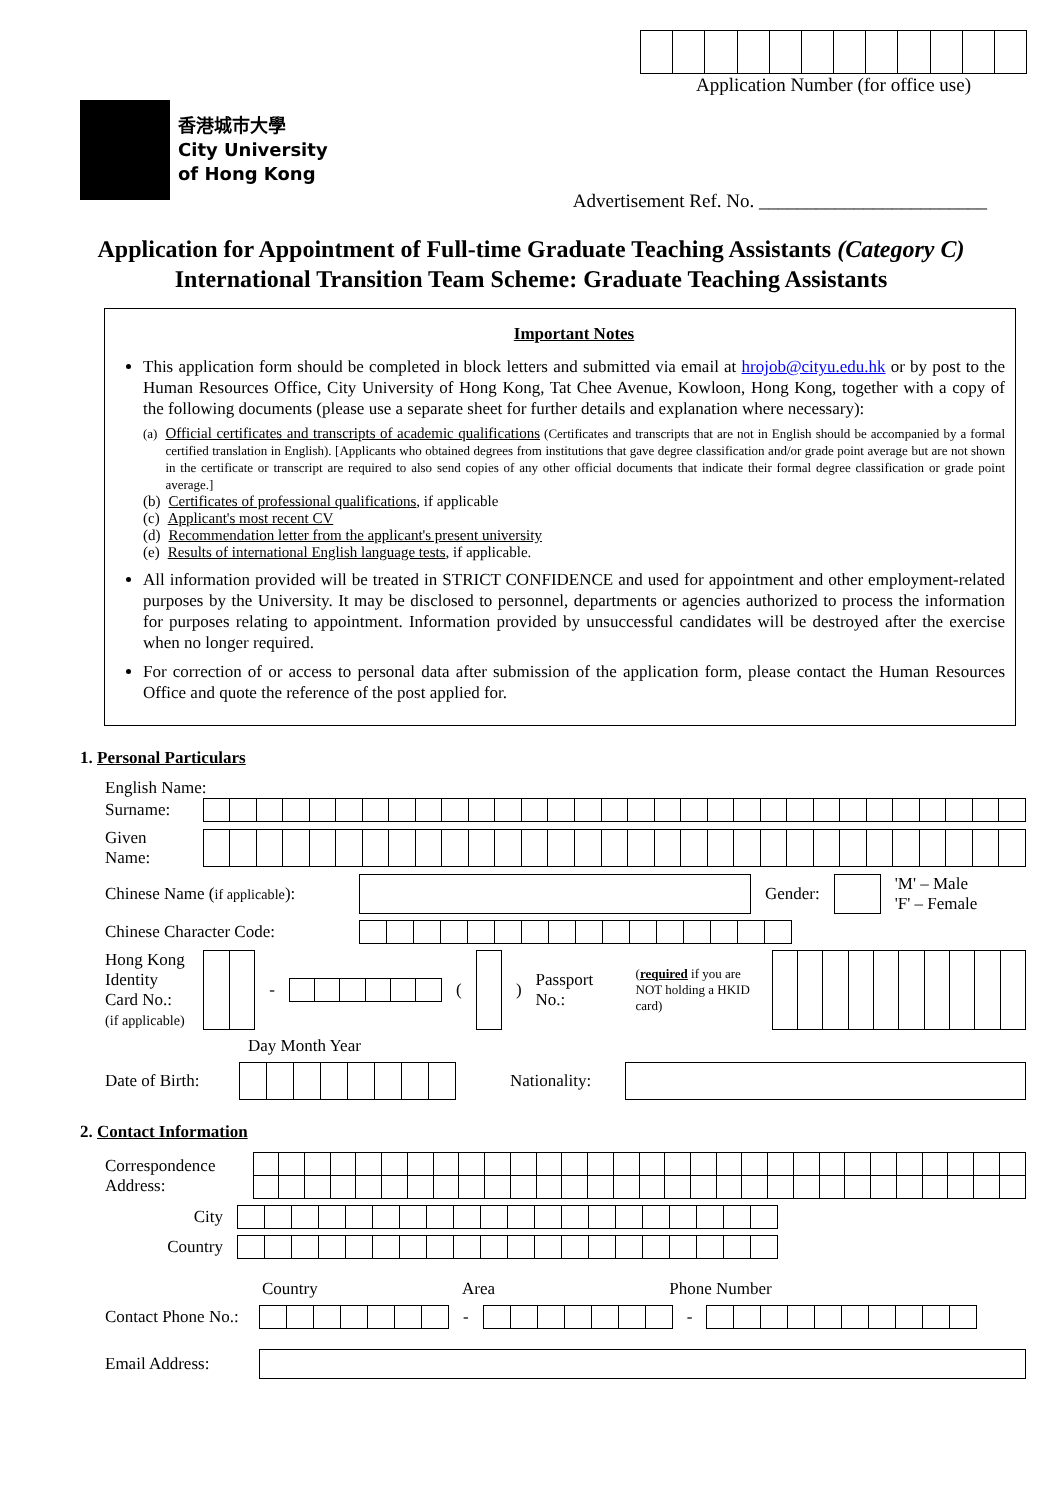香港城市大學
City University
of Hong Kong
Application Number (for office use)
Advertisement Ref. No. ________________________
Application for Appointment of Full-time Graduate Teaching Assistants (Category C)
International Transition Team Scheme: Graduate Teaching Assistants
Important Notes
This application form should be completed in block letters and submitted via email at hrojob@cityu.edu.hk or by post to the Human Resources Office, City University of Hong Kong, Tat Chee Avenue, Kowloon, Hong Kong, together with a copy of the following documents (please use a separate sheet for further details and explanation where necessary):
(a) Official certificates and transcripts of academic qualifications (Certificates and transcripts that are not in English should be accompanied by a formal certified translation in English). [Applicants who obtained degrees from institutions that gave degree classification and/or grade point average but are not shown in the certificate or transcript are required to also send copies of any other official documents that indicate their formal degree classification or grade point average.]
(b) Certificates of professional qualifications, if applicable
(c) Applicant's most recent CV
(d) Recommendation letter from the applicant's present university
(e) Results of international English language tests, if applicable.
All information provided will be treated in STRICT CONFIDENCE and used for appointment and other employment-related purposes by the University. It may be disclosed to personnel, departments or agencies authorized to process the information for purposes relating to appointment. Information provided by unsuccessful candidates will be destroyed after the exercise when no longer required.
For correction of or access to personal data after submission of the application form, please contact the Human Resources Office and quote the reference of the post applied for.
1. Personal Particulars
English Name:
Surname:
Given Name:
Chinese Name (if applicable): Gender: 'M' – Male
'F' – Female
Chinese Character Code:
Hong Kong Identity Card No.:
(if applicable) -() Passport No.: (required if you are NOT holding a HKID card)
Day Month Year
Date of Birth: Nationality:
2. Contact Information
Correspondence
Address:
City
Country
Country Area Phone Number
Contact Phone No.: --
Email Address: